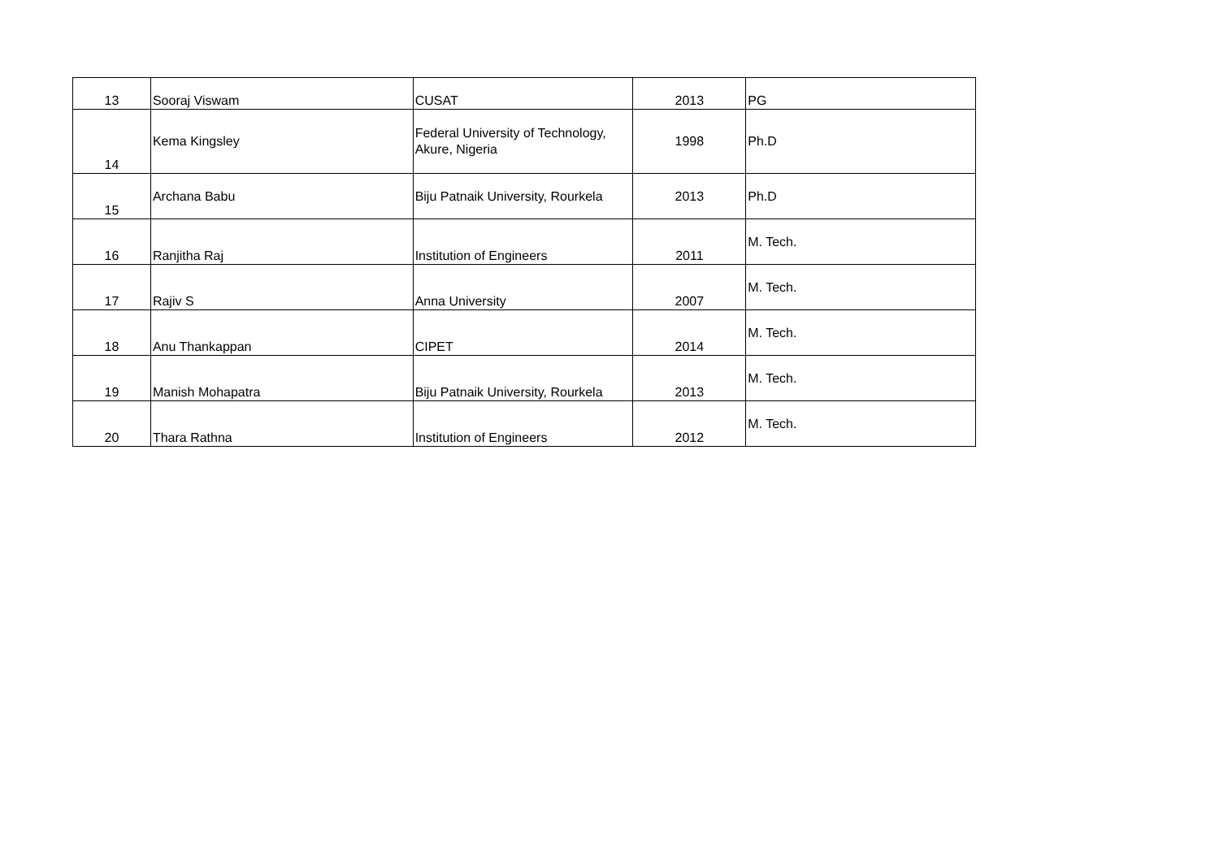| 13 | Sooraj Viswam | CUSAT | 2013 | PG |
| 14 | Kema Kingsley | Federal University of Technology, Akure, Nigeria | 1998 | Ph.D |
| 15 | Archana Babu | Biju Patnaik University, Rourkela | 2013 | Ph.D |
| 16 | Ranjitha Raj | Institution of Engineers | 2011 | M. Tech. |
| 17 | Rajiv S | Anna University | 2007 | M. Tech. |
| 18 | Anu Thankappan | CIPET | 2014 | M. Tech. |
| 19 | Manish Mohapatra | Biju Patnaik University, Rourkela | 2013 | M. Tech. |
| 20 | Thara Rathna | Institution of Engineers | 2012 | M. Tech. |